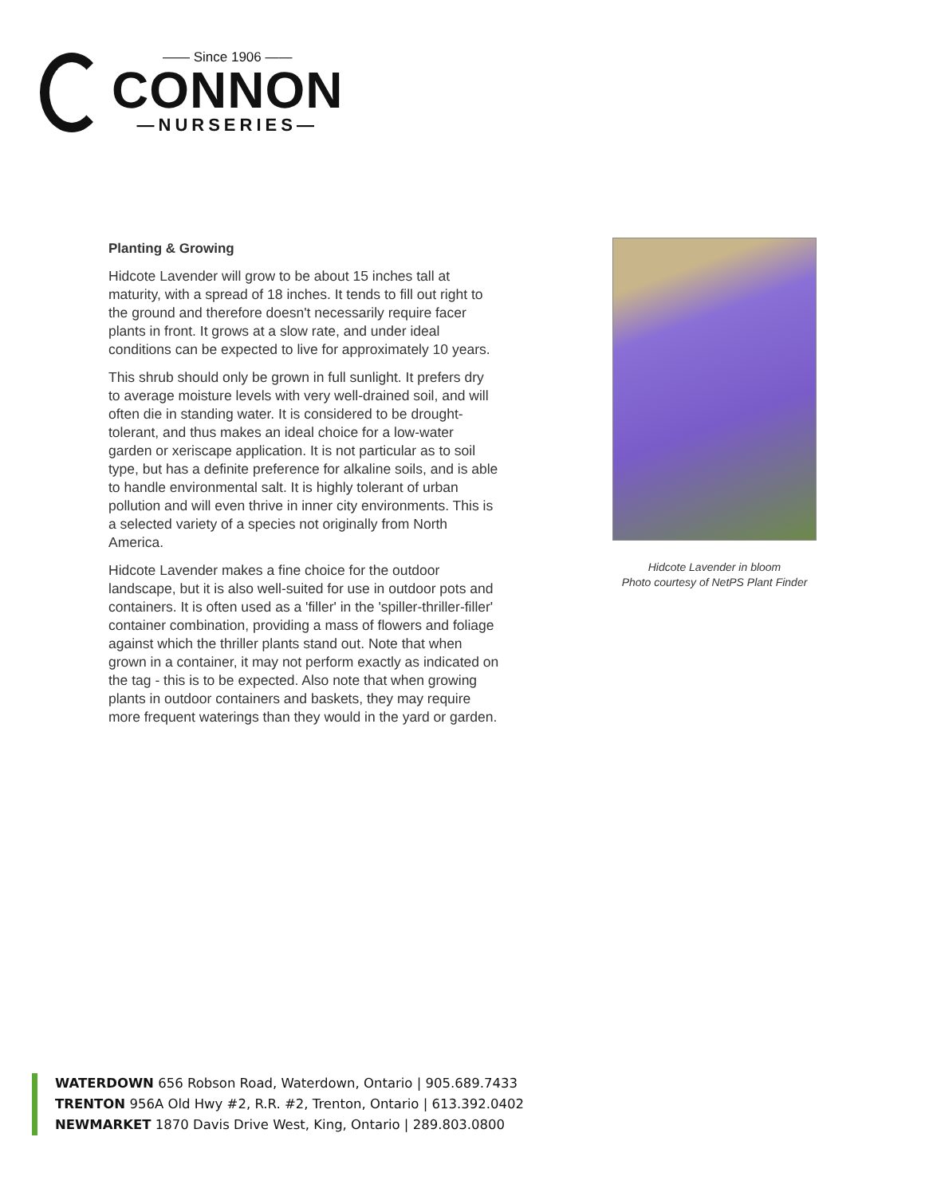—— Since 1906 ——
CONNON
—NURSERIES—
Planting & Growing
Hidcote Lavender will grow to be about 15 inches tall at maturity, with a spread of 18 inches. It tends to fill out right to the ground and therefore doesn't necessarily require facer plants in front. It grows at a slow rate, and under ideal conditions can be expected to live for approximately 10 years.
This shrub should only be grown in full sunlight. It prefers dry to average moisture levels with very well-drained soil, and will often die in standing water. It is considered to be drought-tolerant, and thus makes an ideal choice for a low-water garden or xeriscape application. It is not particular as to soil type, but has a definite preference for alkaline soils, and is able to handle environmental salt. It is highly tolerant of urban pollution and will even thrive in inner city environments. This is a selected variety of a species not originally from North America.
Hidcote Lavender makes a fine choice for the outdoor landscape, but it is also well-suited for use in outdoor pots and containers. It is often used as a 'filler' in the 'spiller-thriller-filler' container combination, providing a mass of flowers and foliage against which the thriller plants stand out. Note that when grown in a container, it may not perform exactly as indicated on the tag - this is to be expected. Also note that when growing plants in outdoor containers and baskets, they may require more frequent waterings than they would in the yard or garden.
Hidcote Lavender in bloom
Photo courtesy of NetPS Plant Finder
WATERDOWN 656 Robson Road, Waterdown, Ontario | 905.689.7433
TRENTON 956A Old Hwy #2, R.R. #2, Trenton, Ontario | 613.392.0402
NEWMARKET 1870 Davis Drive West, King, Ontario | 289.803.0800